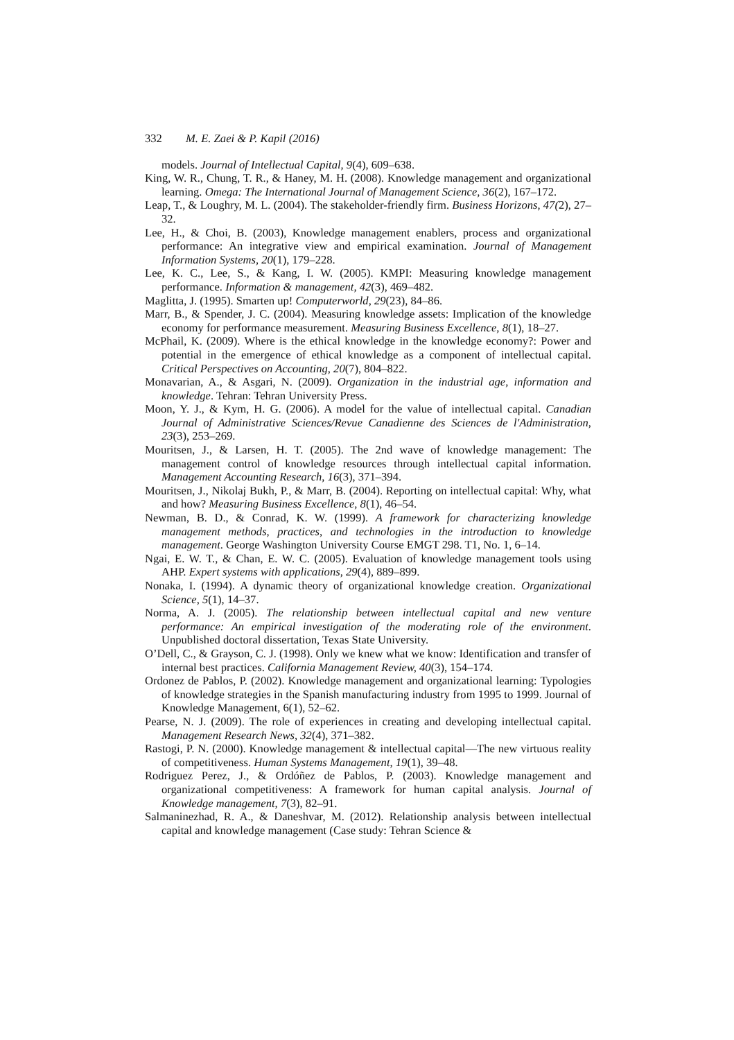332 M. E. Zaei & P. Kapil (2016)
models. Journal of Intellectual Capital, 9(4), 609–638.
King, W. R., Chung, T. R., & Haney, M. H. (2008). Knowledge management and organizational learning. Omega: The International Journal of Management Science, 36(2), 167–172.
Leap, T., & Loughry, M. L. (2004). The stakeholder-friendly firm. Business Horizons, 47(2), 27–32.
Lee, H., & Choi, B. (2003), Knowledge management enablers, process and organizational performance: An integrative view and empirical examination. Journal of Management Information Systems, 20(1), 179–228.
Lee, K. C., Lee, S., & Kang, I. W. (2005). KMPI: Measuring knowledge management performance. Information & management, 42(3), 469–482.
Maglitta, J. (1995). Smarten up! Computerworld, 29(23), 84–86.
Marr, B., & Spender, J. C. (2004). Measuring knowledge assets: Implication of the knowledge economy for performance measurement. Measuring Business Excellence, 8(1), 18–27.
McPhail, K. (2009). Where is the ethical knowledge in the knowledge economy?: Power and potential in the emergence of ethical knowledge as a component of intellectual capital. Critical Perspectives on Accounting, 20(7), 804–822.
Monavarian, A., & Asgari, N. (2009). Organization in the industrial age, information and knowledge. Tehran: Tehran University Press.
Moon, Y. J., & Kym, H. G. (2006). A model for the value of intellectual capital. Canadian Journal of Administrative Sciences/Revue Canadienne des Sciences de l'Administration, 23(3), 253–269.
Mouritsen, J., & Larsen, H. T. (2005). The 2nd wave of knowledge management: The management control of knowledge resources through intellectual capital information. Management Accounting Research, 16(3), 371–394.
Mouritsen, J., Nikolaj Bukh, P., & Marr, B. (2004). Reporting on intellectual capital: Why, what and how? Measuring Business Excellence, 8(1), 46–54.
Newman, B. D., & Conrad, K. W. (1999). A framework for characterizing knowledge management methods, practices, and technologies in the introduction to knowledge management. George Washington University Course EMGT 298. T1, No. 1, 6–14.
Ngai, E. W. T., & Chan, E. W. C. (2005). Evaluation of knowledge management tools using AHP. Expert systems with applications, 29(4), 889–899.
Nonaka, I. (1994). A dynamic theory of organizational knowledge creation. Organizational Science, 5(1), 14–37.
Norma, A. J. (2005). The relationship between intellectual capital and new venture performance: An empirical investigation of the moderating role of the environment. Unpublished doctoral dissertation, Texas State University.
O’Dell, C., & Grayson, C. J. (1998). Only we knew what we know: Identification and transfer of internal best practices. California Management Review, 40(3), 154–174.
Ordonez de Pablos, P. (2002). Knowledge management and organizational learning: Typologies of knowledge strategies in the Spanish manufacturing industry from 1995 to 1999. Journal of Knowledge Management, 6(1), 52–62.
Pearse, N. J. (2009). The role of experiences in creating and developing intellectual capital. Management Research News, 32(4), 371–382.
Rastogi, P. N. (2000). Knowledge management & intellectual capital—The new virtuous reality of competitiveness. Human Systems Management, 19(1), 39–48.
Rodriguez Perez, J., & Ordóñez de Pablos, P. (2003). Knowledge management and organizational competitiveness: A framework for human capital analysis. Journal of Knowledge management, 7(3), 82–91.
Salmaninezhad, R. A., & Daneshvar, M. (2012). Relationship analysis between intellectual capital and knowledge management (Case study: Tehran Science &